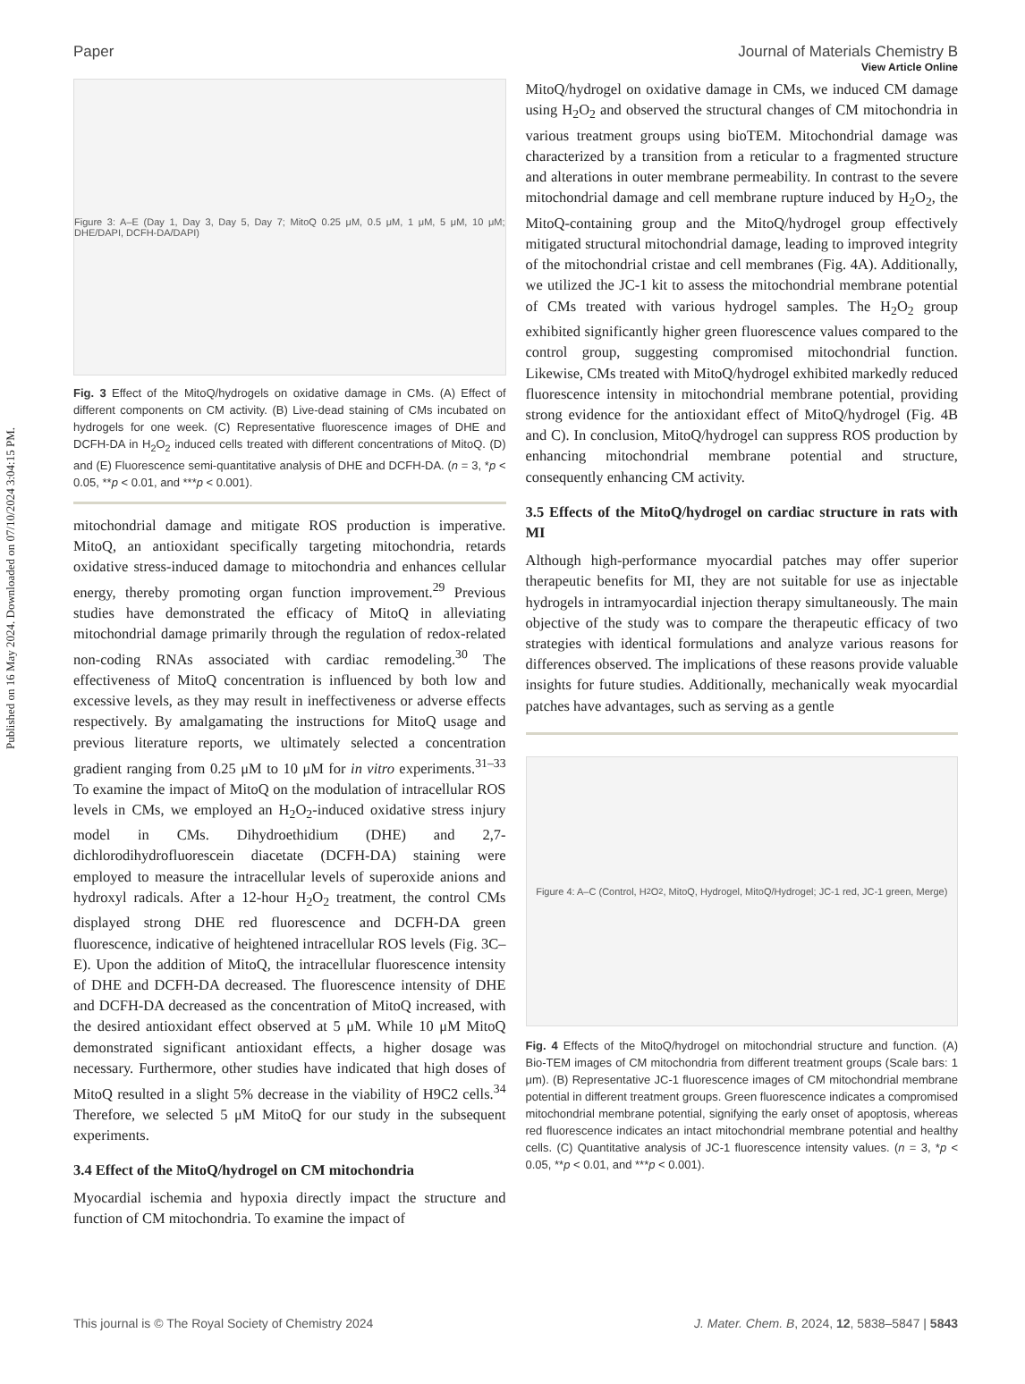Published on 16 May 2024. Downloaded on 07/10/2024 3:04:15 PM.
View Article Online
Paper Journal of Materials Chemistry B
Figure 3: A–E (Day 1, Day 3, Day 5, Day 7; MitoQ 0.25 μM, 0.5 μM, 1 μM, 5 μM, 10 μM; DHE/DAPI, DCFH-DA/DAPI)
Fig. 3 Effect of the MitoQ/hydrogels on oxidative damage in CMs. (A) Effect of different components on CM activity. (B) Live-dead staining of CMs incubated on hydrogels for one week. (C) Representative fluorescence images of DHE and DCFH-DA in H<sub>2</sub>O<sub>2</sub> induced cells treated with different concentrations of MitoQ. (D) and (E) Fluorescence semi-quantitative analysis of DHE and DCFH-DA. (n = 3, *p < 0.05, **p < 0.01, and ***p < 0.001).
mitochondrial damage and mitigate ROS production is imperative. MitoQ, an antioxidant specifically targeting mitochondria, retards oxidative stress-induced damage to mitochondria and enhances cellular energy, thereby promoting organ function improvement.<sup>29</sup> Previous studies have demonstrated the efficacy of MitoQ in alleviating mitochondrial damage primarily through the regulation of redox-related non-coding RNAs associated with cardiac remodeling.<sup>30</sup> The effectiveness of MitoQ concentration is influenced by both low and excessive levels, as they may result in ineffectiveness or adverse effects respectively. By amalgamating the instructions for MitoQ usage and previous literature reports, we ultimately selected a concentration gradient ranging from 0.25 μM to 10 μM for in vitro experiments.<sup>31–33</sup> To examine the impact of MitoQ on the modulation of intracellular ROS levels in CMs, we employed an H<sub>2</sub>O<sub>2</sub>-induced oxidative stress injury model in CMs. Dihydroethidium (DHE) and 2,7-dichlorodihydrofluorescein diacetate (DCFH-DA) staining were employed to measure the intracellular levels of superoxide anions and hydroxyl radicals. After a 12-hour H<sub>2</sub>O<sub>2</sub> treatment, the control CMs displayed strong DHE red fluorescence and DCFH-DA green fluorescence, indicative of heightened intracellular ROS levels (Fig. 3C–E). Upon the addition of MitoQ, the intracellular fluorescence intensity of DHE and DCFH-DA decreased. The fluorescence intensity of DHE and DCFH-DA decreased as the concentration of MitoQ increased, with the desired antioxidant effect observed at 5 μM. While 10 μM MitoQ demonstrated significant antioxidant effects, a higher dosage was necessary. Furthermore, other studies have indicated that high doses of MitoQ resulted in a slight 5% decrease in the viability of H9C2 cells.<sup>34</sup> Therefore, we selected 5 μM MitoQ for our study in the subsequent experiments.
3.4 Effect of the MitoQ/hydrogel on CM mitochondria
Myocardial ischemia and hypoxia directly impact the structure and function of CM mitochondria. To examine the impact of
MitoQ/hydrogel on oxidative damage in CMs, we induced CM damage using H<sub>2</sub>O<sub>2</sub> and observed the structural changes of CM mitochondria in various treatment groups using bioTEM. Mitochondrial damage was characterized by a transition from a reticular to a fragmented structure and alterations in outer membrane permeability. In contrast to the severe mitochondrial damage and cell membrane rupture induced by H<sub>2</sub>O<sub>2</sub>, the MitoQ-containing group and the MitoQ/hydrogel group effectively mitigated structural mitochondrial damage, leading to improved integrity of the mitochondrial cristae and cell membranes (Fig. 4A). Additionally, we utilized the JC-1 kit to assess the mitochondrial membrane potential of CMs treated with various hydrogel samples. The H<sub>2</sub>O<sub>2</sub> group exhibited significantly higher green fluorescence values compared to the control group, suggesting compromised mitochondrial function. Likewise, CMs treated with MitoQ/hydrogel exhibited markedly reduced fluorescence intensity in mitochondrial membrane potential, providing strong evidence for the antioxidant effect of MitoQ/hydrogel (Fig. 4B and C). In conclusion, MitoQ/hydrogel can suppress ROS production by enhancing mitochondrial membrane potential and structure, consequently enhancing CM activity.
3.5 Effects of the MitoQ/hydrogel on cardiac structure in rats with MI
Although high-performance myocardial patches may offer superior therapeutic benefits for MI, they are not suitable for use as injectable hydrogels in intramyocardial injection therapy simultaneously. The main objective of the study was to compare the therapeutic efficacy of two strategies with identical formulations and analyze various reasons for differences observed. The implications of these reasons provide valuable insights for future studies. Additionally, mechanically weak myocardial patches have advantages, such as serving as a gentle
Figure 4: A–C (Control, H<sub>2</sub>O<sub>2</sub>, MitoQ, Hydrogel, MitoQ/Hydrogel; JC-1 red, JC-1 green, Merge)
Fig. 4 Effects of the MitoQ/hydrogel on mitochondrial structure and function. (A) Bio-TEM images of CM mitochondria from different treatment groups (Scale bars: 1 μm). (B) Representative JC-1 fluorescence images of CM mitochondrial membrane potential in different treatment groups. Green fluorescence indicates a compromised mitochondrial membrane potential, signifying the early onset of apoptosis, whereas red fluorescence indicates an intact mitochondrial membrane potential and healthy cells. (C) Quantitative analysis of JC-1 fluorescence intensity values. (n = 3, *p < 0.05, **p < 0.01, and ***p < 0.001).
This journal is © The Royal Society of Chemistry 2024 J. Mater. Chem. B, 2024, 12, 5838–5847 | 5843